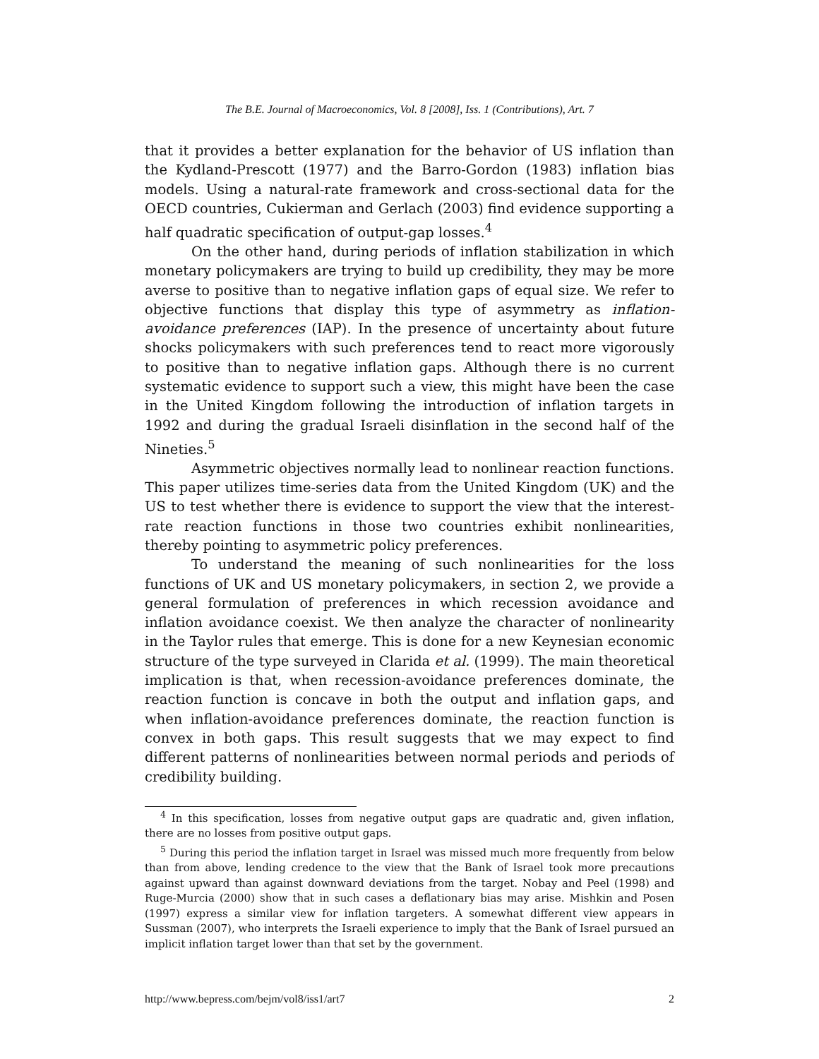The B.E. Journal of Macroeconomics, Vol. 8 [2008], Iss. 1 (Contributions), Art. 7
that it provides a better explanation for the behavior of US inflation than the Kydland-Prescott (1977) and the Barro-Gordon (1983) inflation bias models. Using a natural-rate framework and cross-sectional data for the OECD countries, Cukierman and Gerlach (2003) find evidence supporting a half quadratic specification of output-gap losses.<sup>4</sup>
On the other hand, during periods of inflation stabilization in which monetary policymakers are trying to build up credibility, they may be more averse to positive than to negative inflation gaps of equal size. We refer to objective functions that display this type of asymmetry as inflation-avoidance preferences (IAP). In the presence of uncertainty about future shocks policymakers with such preferences tend to react more vigorously to positive than to negative inflation gaps. Although there is no current systematic evidence to support such a view, this might have been the case in the United Kingdom following the introduction of inflation targets in 1992 and during the gradual Israeli disinflation in the second half of the Nineties.<sup>5</sup>
Asymmetric objectives normally lead to nonlinear reaction functions. This paper utilizes time-series data from the United Kingdom (UK) and the US to test whether there is evidence to support the view that the interest-rate reaction functions in those two countries exhibit nonlinearities, thereby pointing to asymmetric policy preferences.
To understand the meaning of such nonlinearities for the loss functions of UK and US monetary policymakers, in section 2, we provide a general formulation of preferences in which recession avoidance and inflation avoidance coexist. We then analyze the character of nonlinearity in the Taylor rules that emerge. This is done for a new Keynesian economic structure of the type surveyed in Clarida et al. (1999). The main theoretical implication is that, when recession-avoidance preferences dominate, the reaction function is concave in both the output and inflation gaps, and when inflation-avoidance preferences dominate, the reaction function is convex in both gaps. This result suggests that we may expect to find different patterns of nonlinearities between normal periods and periods of credibility building.
<sup>4</sup> In this specification, losses from negative output gaps are quadratic and, given inflation, there are no losses from positive output gaps.
<sup>5</sup> During this period the inflation target in Israel was missed much more frequently from below than from above, lending credence to the view that the Bank of Israel took more precautions against upward than against downward deviations from the target. Nobay and Peel (1998) and Ruge-Murcia (2000) show that in such cases a deflationary bias may arise. Mishkin and Posen (1997) express a similar view for inflation targeters. A somewhat different view appears in Sussman (2007), who interprets the Israeli experience to imply that the Bank of Israel pursued an implicit inflation target lower than that set by the government.
http://www.bepress.com/bejm/vol8/iss1/art7 2